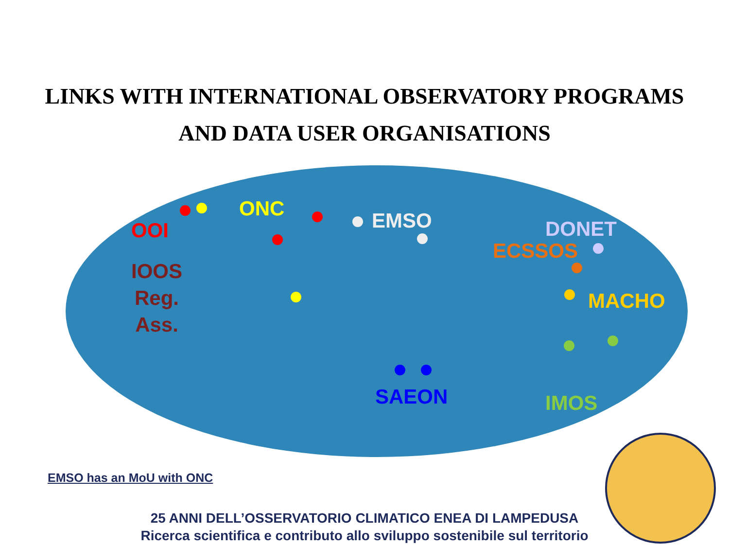LINKS WITH INTERNATIONAL OBSERVATORY PROGRAMS
AND DATA USER ORGANISATIONS
OOI
ONC EMSO DONET
ECSSOS
IOOS
Reg.
Ass.
MACHO
SAEON IMOS
EMSO has an MoU with ONC
25 ANNI DELL’OSSERVATORIO CLIMATICO ENEA DI LAMPEDUSA
Ricerca scientifica e contributo allo sviluppo sostenibile sul territorio